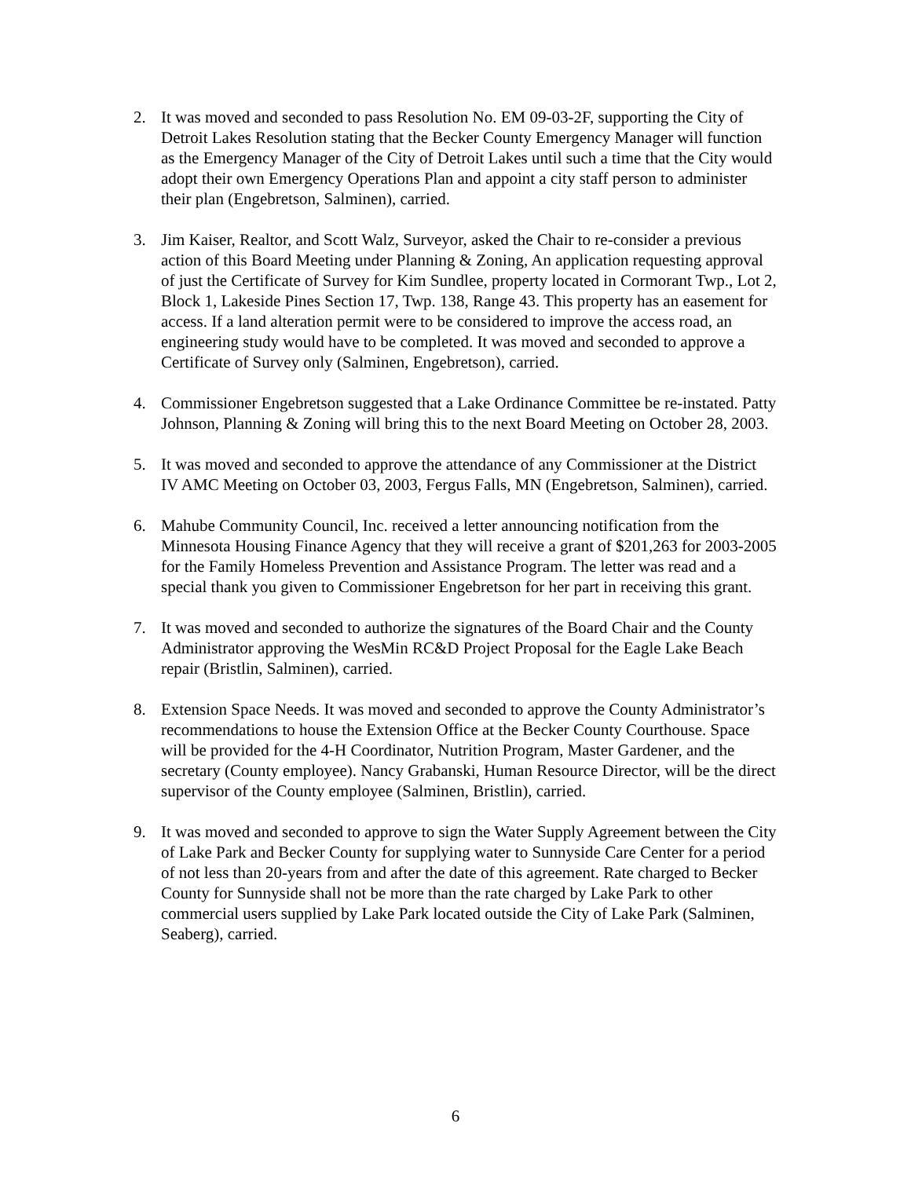2. It was moved and seconded to pass Resolution No. EM 09-03-2F, supporting the City of Detroit Lakes Resolution stating that the Becker County Emergency Manager will function as the Emergency Manager of the City of Detroit Lakes until such a time that the City would adopt their own Emergency Operations Plan and appoint a city staff person to administer their plan (Engebretson, Salminen), carried.
3. Jim Kaiser, Realtor, and Scott Walz, Surveyor, asked the Chair to re-consider a previous action of this Board Meeting under Planning & Zoning, An application requesting approval of just the Certificate of Survey for Kim Sundlee, property located in Cormorant Twp., Lot 2, Block 1, Lakeside Pines Section 17, Twp. 138, Range 43. This property has an easement for access. If a land alteration permit were to be considered to improve the access road, an engineering study would have to be completed. It was moved and seconded to approve a Certificate of Survey only (Salminen, Engebretson), carried.
4. Commissioner Engebretson suggested that a Lake Ordinance Committee be re-instated. Patty Johnson, Planning & Zoning will bring this to the next Board Meeting on October 28, 2003.
5. It was moved and seconded to approve the attendance of any Commissioner at the District IV AMC Meeting on October 03, 2003, Fergus Falls, MN (Engebretson, Salminen), carried.
6. Mahube Community Council, Inc. received a letter announcing notification from the Minnesota Housing Finance Agency that they will receive a grant of $201,263 for 2003-2005 for the Family Homeless Prevention and Assistance Program. The letter was read and a special thank you given to Commissioner Engebretson for her part in receiving this grant.
7. It was moved and seconded to authorize the signatures of the Board Chair and the County Administrator approving the WesMin RC&D Project Proposal for the Eagle Lake Beach repair (Bristlin, Salminen), carried.
8. Extension Space Needs. It was moved and seconded to approve the County Administrator’s recommendations to house the Extension Office at the Becker County Courthouse. Space will be provided for the 4-H Coordinator, Nutrition Program, Master Gardener, and the secretary (County employee). Nancy Grabanski, Human Resource Director, will be the direct supervisor of the County employee (Salminen, Bristlin), carried.
9. It was moved and seconded to approve to sign the Water Supply Agreement between the City of Lake Park and Becker County for supplying water to Sunnyside Care Center for a period of not less than 20-years from and after the date of this agreement. Rate charged to Becker County for Sunnyside shall not be more than the rate charged by Lake Park to other commercial users supplied by Lake Park located outside the City of Lake Park (Salminen, Seaberg), carried.
6